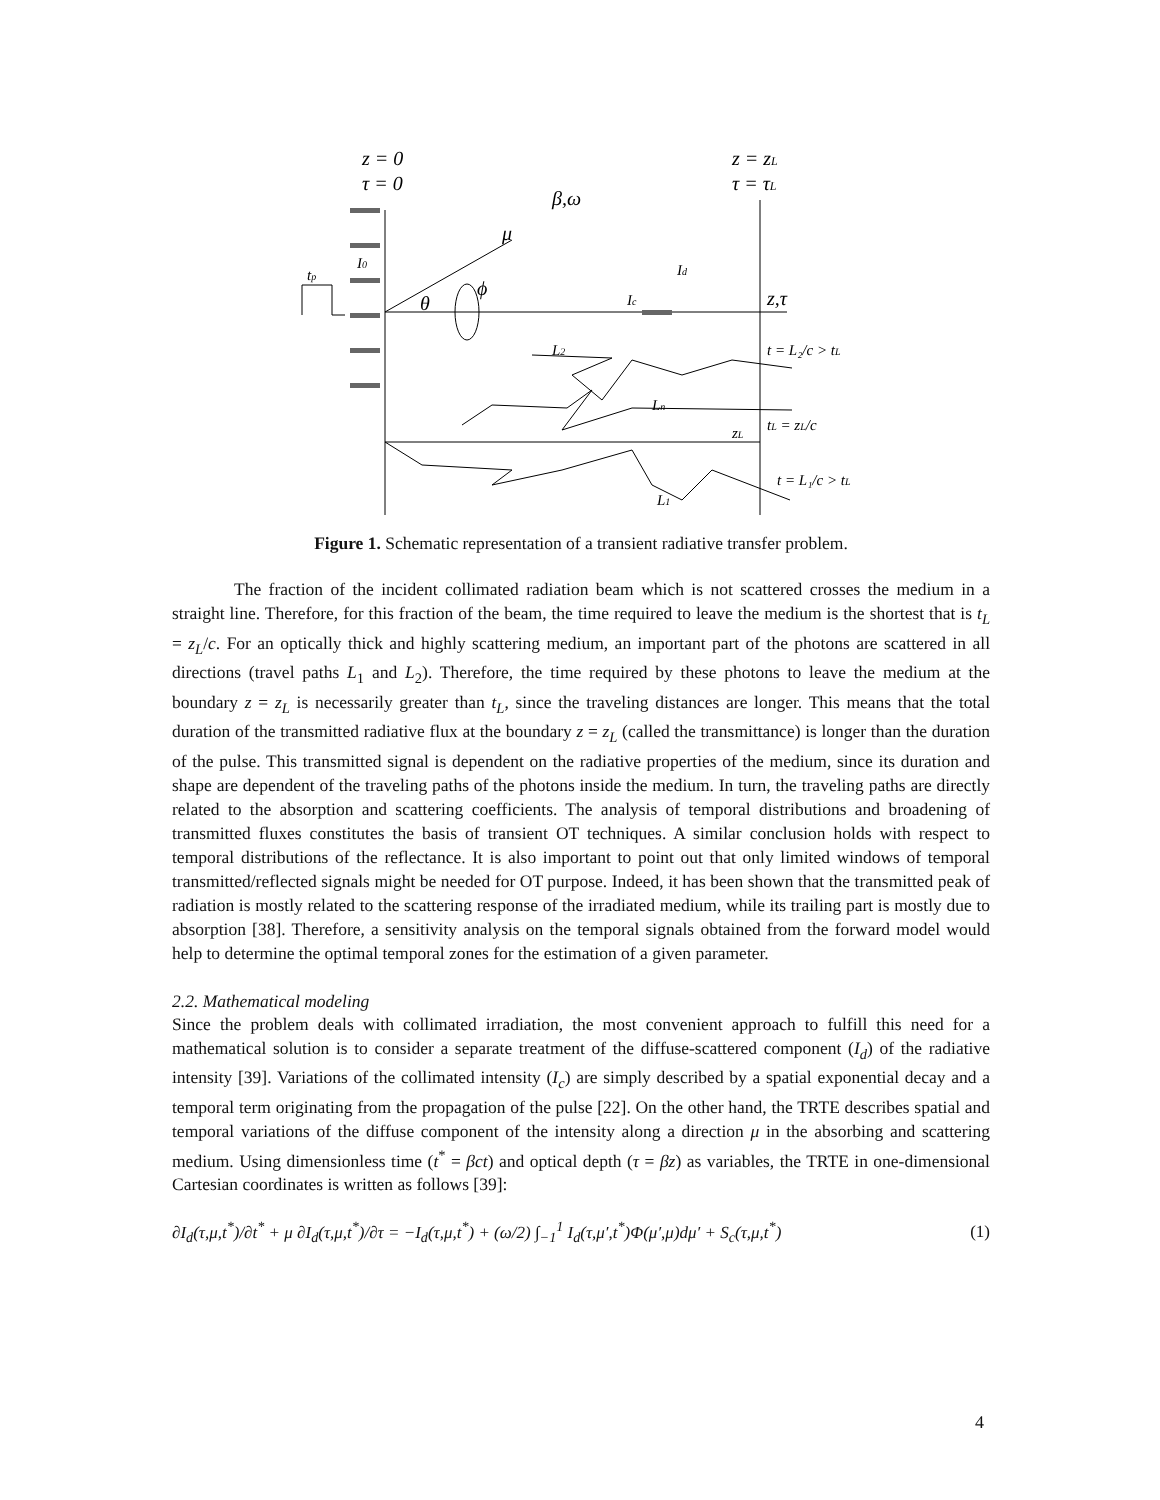z = 0
τ = 0
z = zL
τ = τL
β,ω
μ
θ
ϕ
z,τ
I0
tp
Id
Ic
L2
Ln
zL
L1
t = L₂/c > tL
tL = zL/c
t = L₁/c > tL
Figure 1. Schematic representation of a transient radiative transfer problem.
The fraction of the incident collimated radiation beam which is not scattered crosses the medium in a straight line. Therefore, for this fraction of the beam, the time required to leave the medium is the shortest that is t<sub>L</sub> = z<sub>L</sub>/c. For an optically thick and highly scattering medium, an important part of the photons are scattered in all directions (travel paths L<sub>1</sub> and L<sub>2</sub>). Therefore, the time required by these photons to leave the medium at the boundary z = z<sub>L</sub> is necessarily greater than t<sub>L</sub>, since the traveling distances are longer. This means that the total duration of the transmitted radiative flux at the boundary z = z<sub>L</sub> (called the transmittance) is longer than the duration of the pulse. This transmitted signal is dependent on the radiative properties of the medium, since its duration and shape are dependent of the traveling paths of the photons inside the medium. In turn, the traveling paths are directly related to the absorption and scattering coefficients. The analysis of temporal distributions and broadening of transmitted fluxes constitutes the basis of transient OT techniques. A similar conclusion holds with respect to temporal distributions of the reflectance. It is also important to point out that only limited windows of temporal transmitted/reflected signals might be needed for OT purpose. Indeed, it has been shown that the transmitted peak of radiation is mostly related to the scattering response of the irradiated medium, while its trailing part is mostly due to absorption [38]. Therefore, a sensitivity analysis on the temporal signals obtained from the forward model would help to determine the optimal temporal zones for the estimation of a given parameter.
2.2. Mathematical modeling
Since the problem deals with collimated irradiation, the most convenient approach to fulfill this need for a mathematical solution is to consider a separate treatment of the diffuse-scattered component (I<sub>d</sub>) of the radiative intensity [39]. Variations of the collimated intensity (I<sub>c</sub>) are simply described by a spatial exponential decay and a temporal term originating from the propagation of the pulse [22]. On the other hand, the TRTE describes spatial and temporal variations of the diffuse component of the intensity along a direction μ in the absorbing and scattering medium. Using dimensionless time (t<sup>*</sup> = βct) and optical depth (τ = βz) as variables, the TRTE in one-dimensional Cartesian coordinates is written as follows [39]:
∂I<sub>d</sub>(τ,μ,t<sup>*</sup>)/∂t<sup>*</sup> + μ ∂I<sub>d</sub>(τ,μ,t<sup>*</sup>)/∂τ = −I<sub>d</sub>(τ,μ,t<sup>*</sup>) + (ω/2) ∫<sub>−1</sub><sup>1</sup> I<sub>d</sub>(τ,μ′,t<sup>*</sup>)Φ(μ′,μ)dμ′ + S<sub>c</sub>(τ,μ,t<sup>*</sup>) (1)
4